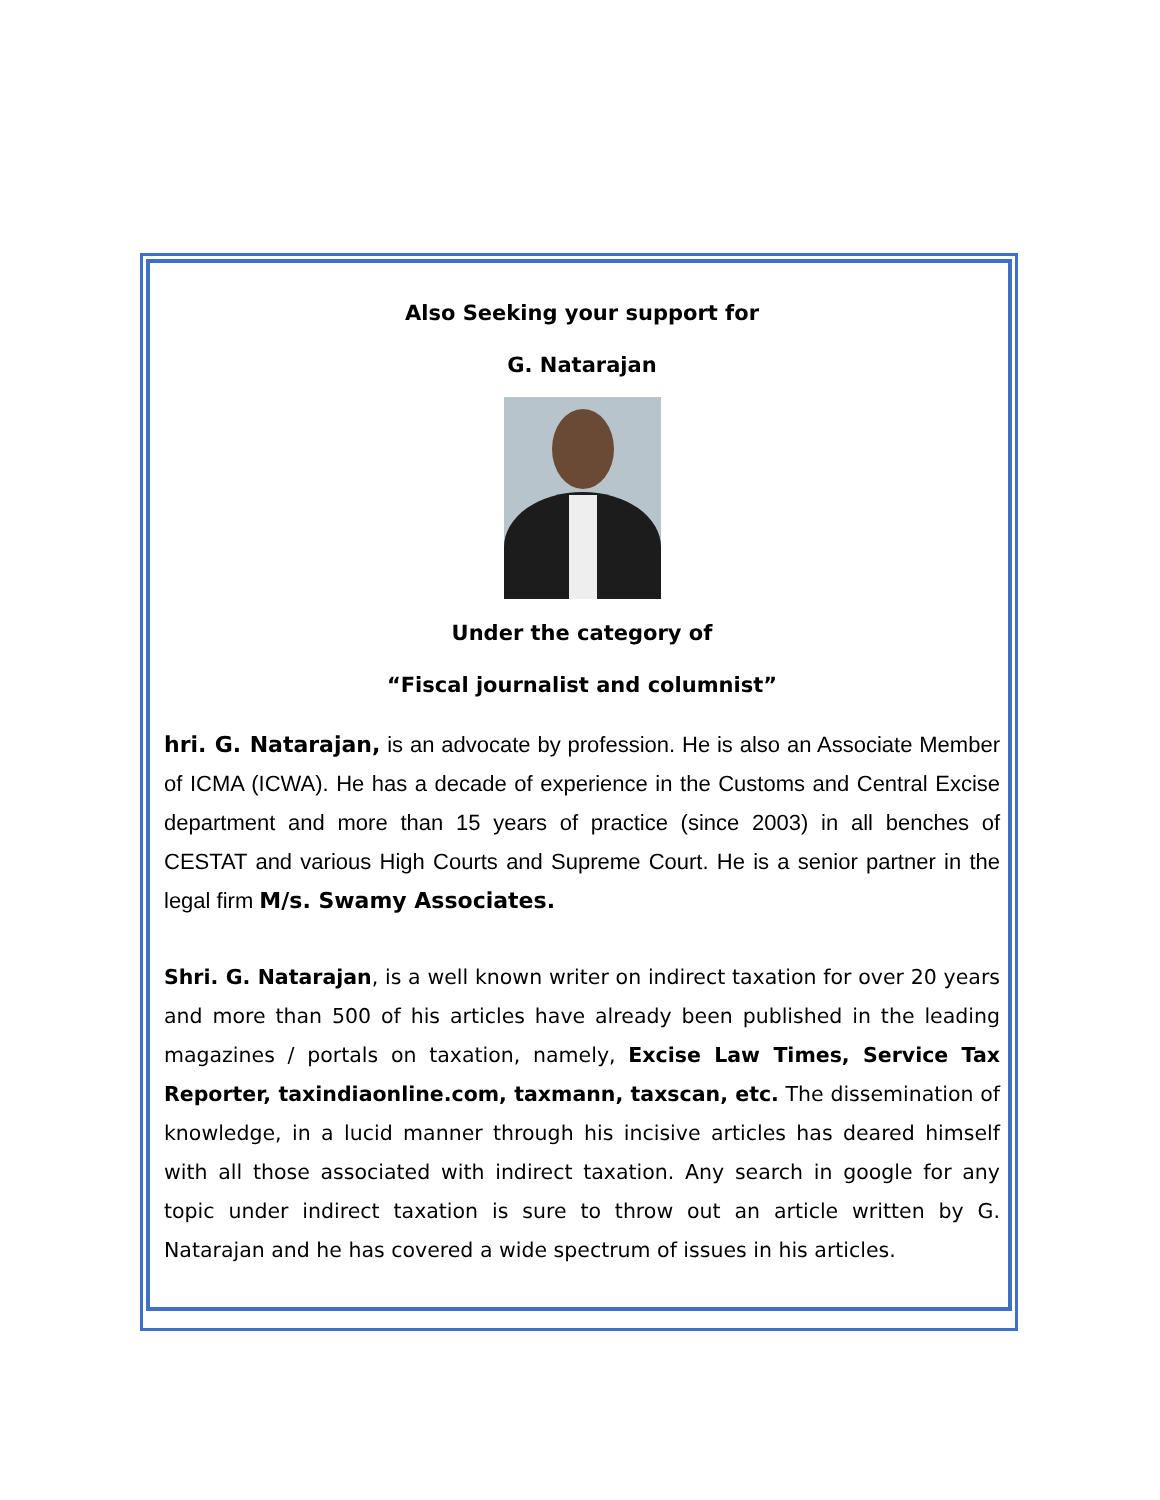Also Seeking your support for
G. Natarajan
Under the category of
“Fiscal journalist and columnist”
hri. G. Natarajan, is an advocate by profession. He is also an Associate Member of ICMA (ICWA). He has a decade of experience in the Customs and Central Excise department and more than 15 years of practice (since 2003) in all benches of CESTAT and various High Courts and Supreme Court. He is a senior partner in the legal firm M/s. Swamy Associates.
Shri. G. Natarajan, is a well known writer on indirect taxation for over 20 years and more than 500 of his articles have already been published in the leading magazines / portals on taxation, namely, Excise Law Times, Service Tax Reporter, taxindiaonline.com, taxmann, taxscan, etc. The dissemination of knowledge, in a lucid manner through his incisive articles has deared himself with all those associated with indirect taxation. Any search in google for any topic under indirect taxation is sure to throw out an article written by G. Natarajan and he has covered a wide spectrum of issues in his articles.